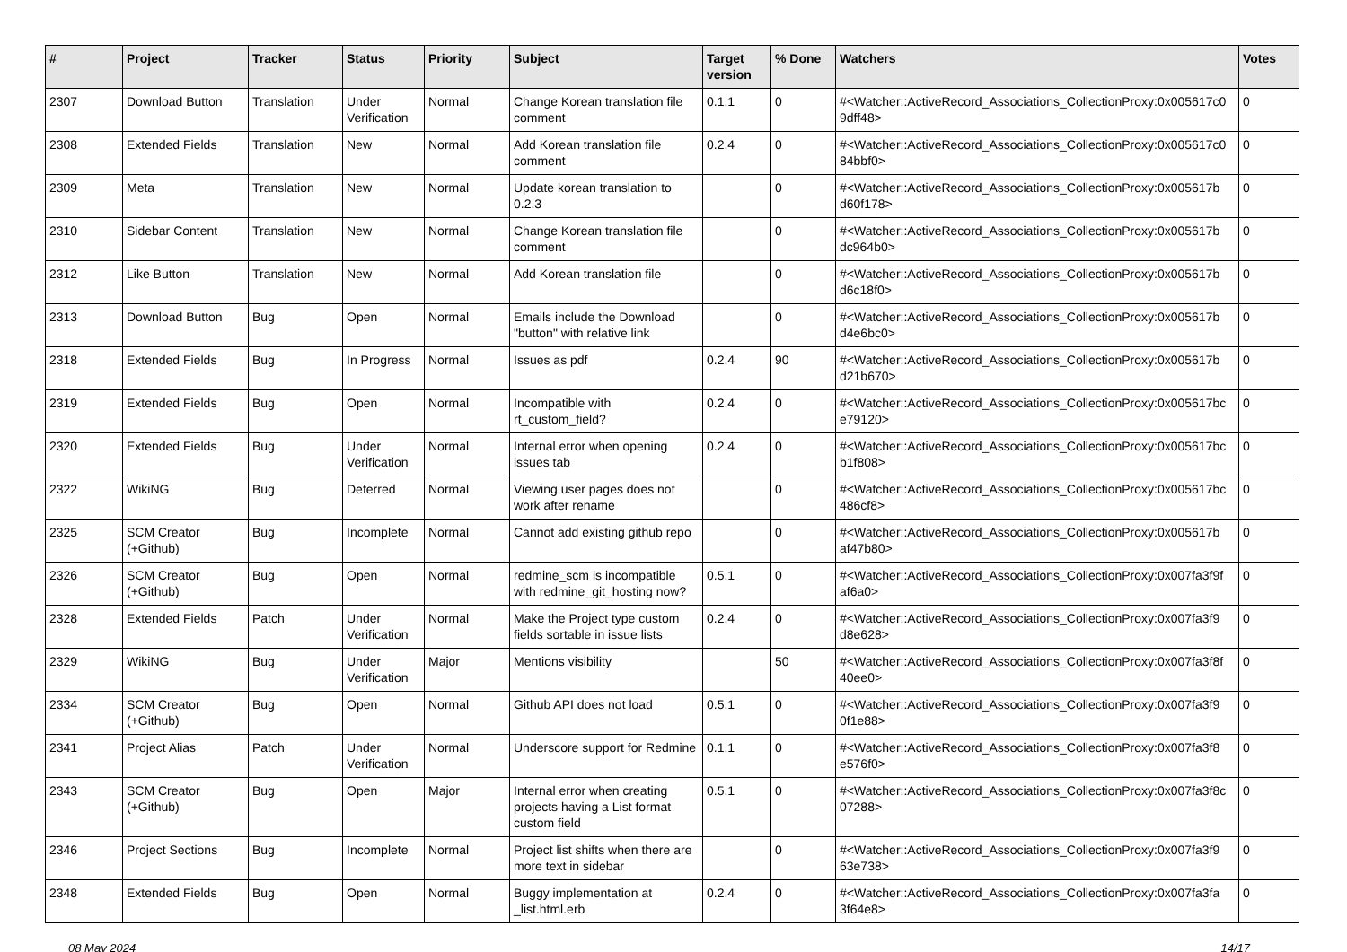| # | Project | Tracker | Status | Priority | Subject | Target version | % Done | Watchers | Votes |
| --- | --- | --- | --- | --- | --- | --- | --- | --- | --- |
| 2307 | Download Button | Translation | Under Verification | Normal | Change Korean translation file comment | 0.1.1 | 0 | #<Watcher::ActiveRecord_Associations_CollectionProxy:0x005617c0 9dff48> | 0 |
| 2308 | Extended Fields | Translation | New | Normal | Add Korean translation file comment | 0.2.4 | 0 | #<Watcher::ActiveRecord_Associations_CollectionProxy:0x005617c0 84bbf0> | 0 |
| 2309 | Meta | Translation | New | Normal | Update korean translation to 0.2.3 | | 0 | #<Watcher::ActiveRecord_Associations_CollectionProxy:0x005617b d60f178> | 0 |
| 2310 | Sidebar Content | Translation | New | Normal | Change Korean translation file comment | | 0 | #<Watcher::ActiveRecord_Associations_CollectionProxy:0x005617b dc964b0> | 0 |
| 2312 | Like Button | Translation | New | Normal | Add Korean translation file | | 0 | #<Watcher::ActiveRecord_Associations_CollectionProxy:0x005617b d6c18f0> | 0 |
| 2313 | Download Button | Bug | Open | Normal | Emails include the Download "button" with relative link | | 0 | #<Watcher::ActiveRecord_Associations_CollectionProxy:0x005617b d4e6bc0> | 0 |
| 2318 | Extended Fields | Bug | In Progress | Normal | Issues as pdf | 0.2.4 | 90 | #<Watcher::ActiveRecord_Associations_CollectionProxy:0x005617b d21b670> | 0 |
| 2319 | Extended Fields | Bug | Open | Normal | Incompatible with rt_custom_field? | 0.2.4 | 0 | #<Watcher::ActiveRecord_Associations_CollectionProxy:0x005617bc e79120> | 0 |
| 2320 | Extended Fields | Bug | Under Verification | Normal | Internal error when opening issues tab | 0.2.4 | 0 | #<Watcher::ActiveRecord_Associations_CollectionProxy:0x005617bc b1f808> | 0 |
| 2322 | WikiNG | Bug | Deferred | Normal | Viewing user pages does not work after rename | | 0 | #<Watcher::ActiveRecord_Associations_CollectionProxy:0x005617bc 486cf8> | 0 |
| 2325 | SCM Creator (+Github) | Bug | Incomplete | Normal | Cannot add existing github repo | | 0 | #<Watcher::ActiveRecord_Associations_CollectionProxy:0x005617b af47b80> | 0 |
| 2326 | SCM Creator (+Github) | Bug | Open | Normal | redmine_scm is incompatible with redmine_git_hosting now? | 0.5.1 | 0 | #<Watcher::ActiveRecord_Associations_CollectionProxy:0x007fa3f9f af6a0> | 0 |
| 2328 | Extended Fields | Patch | Under Verification | Normal | Make the Project type custom fields sortable in issue lists | 0.2.4 | 0 | #<Watcher::ActiveRecord_Associations_CollectionProxy:0x007fa3f9 d8e628> | 0 |
| 2329 | WikiNG | Bug | Under Verification | Major | Mentions visibility | | 50 | #<Watcher::ActiveRecord_Associations_CollectionProxy:0x007fa3f8f 40ee0> | 0 |
| 2334 | SCM Creator (+Github) | Bug | Open | Normal | Github API does not load | 0.5.1 | 0 | #<Watcher::ActiveRecord_Associations_CollectionProxy:0x007fa3f9 0f1e88> | 0 |
| 2341 | Project Alias | Patch | Under Verification | Normal | Underscore support for Redmine | 0.1.1 | 0 | #<Watcher::ActiveRecord_Associations_CollectionProxy:0x007fa3f8 e576f0> | 0 |
| 2343 | SCM Creator (+Github) | Bug | Open | Major | Internal error when creating projects having a List format custom field | 0.5.1 | 0 | #<Watcher::ActiveRecord_Associations_CollectionProxy:0x007fa3f8c 07288> | 0 |
| 2346 | Project Sections | Bug | Incomplete | Normal | Project list shifts when there are more text in sidebar | | 0 | #<Watcher::ActiveRecord_Associations_CollectionProxy:0x007fa3f9 63e738> | 0 |
| 2348 | Extended Fields | Bug | Open | Normal | Buggy implementation at _list.html.erb | 0.2.4 | 0 | #<Watcher::ActiveRecord_Associations_CollectionProxy:0x007fa3fa 3f64e8> | 0 |
08 May 2024 14/17